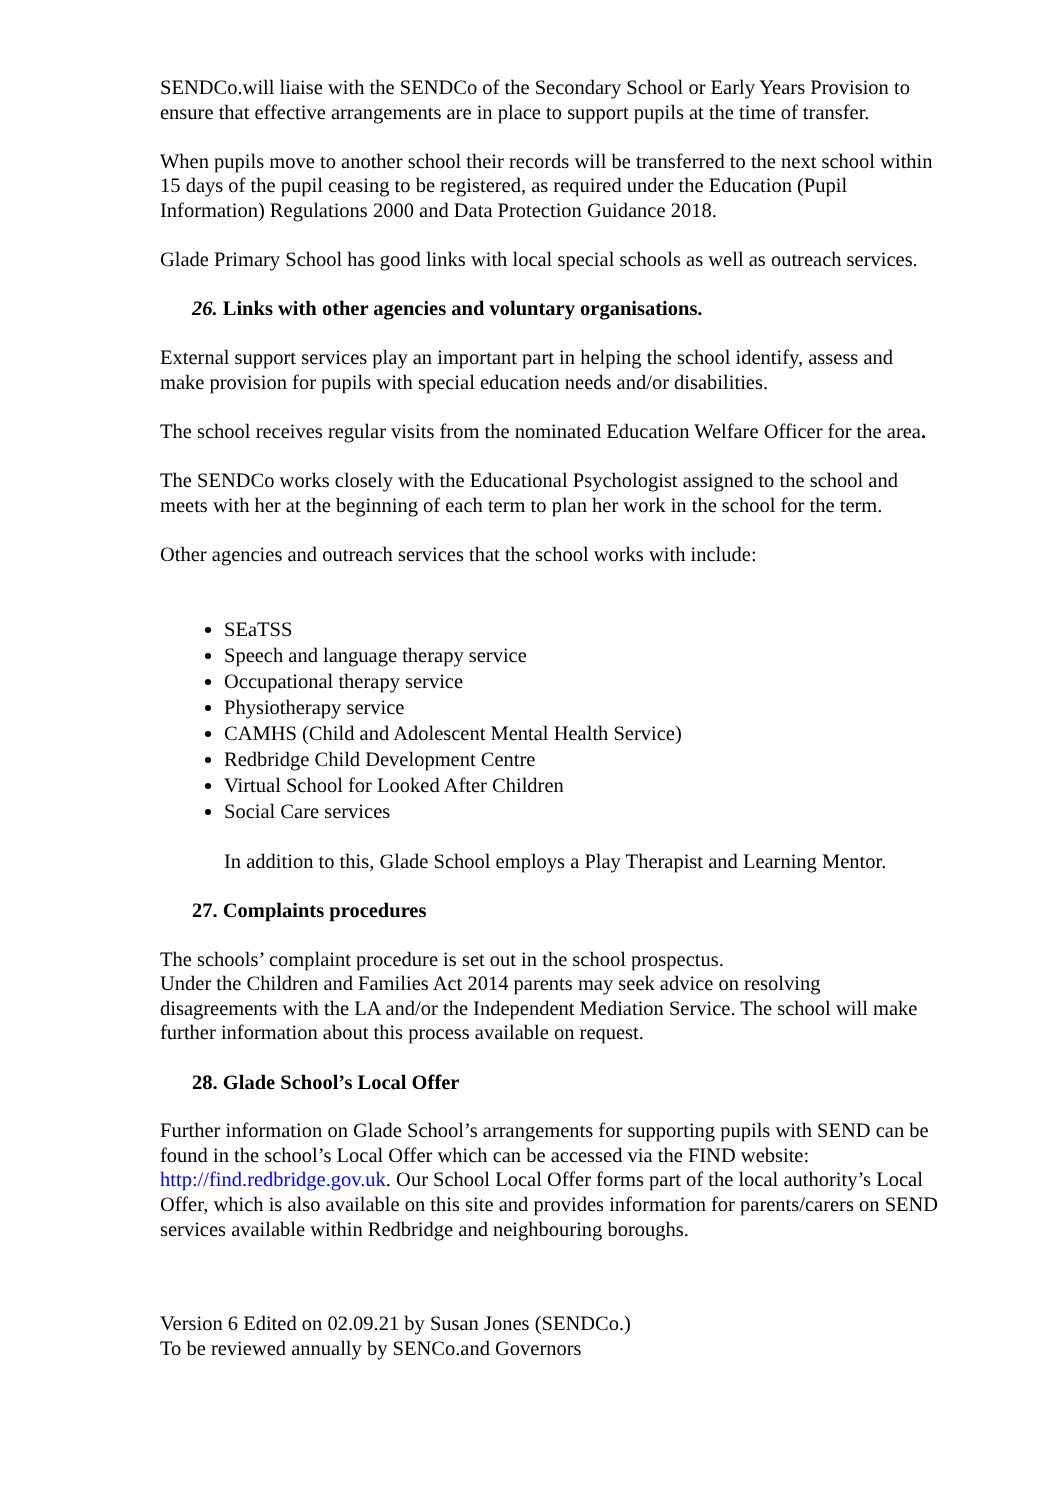SENDCo.will liaise with the SENDCo of the Secondary School or Early Years Provision to ensure that effective arrangements are in place to support pupils at the time of transfer.
When pupils move to another school their records will be transferred to the next school within 15 days of the pupil ceasing to be registered, as required under the Education (Pupil Information) Regulations 2000 and Data Protection Guidance 2018.
Glade Primary School has good links with local special schools as well as outreach services.
26. Links with other agencies and voluntary organisations.
External support services play an important part in helping the school identify, assess and make provision for pupils with special education needs and/or disabilities.
The school receives regular visits from the nominated Education Welfare Officer for the area.
The SENDCo works closely with the Educational Psychologist assigned to the school and meets with her at the beginning of each term to plan her work in the school for the term.
Other agencies and outreach services that the school works with include:
SEaTSS
Speech and language therapy service
Occupational therapy service
Physiotherapy service
CAMHS (Child and Adolescent Mental Health Service)
Redbridge Child Development Centre
Virtual School for Looked After Children
Social Care services
In addition to this, Glade School employs a Play Therapist and Learning Mentor.
27. Complaints procedures
The schools’ complaint procedure is set out in the school prospectus.
Under the Children and Families Act 2014 parents may seek advice on resolving disagreements with the LA and/or the Independent Mediation Service. The school will make further information about this process available on request.
28. Glade School’s Local Offer
Further information on Glade School’s arrangements for supporting pupils with SEND can be found in the school’s Local Offer which can be accessed via the FIND website: http://find.redbridge.gov.uk. Our School Local Offer forms part of the local authority’s Local Offer, which is also available on this site and provides information for parents/carers on SEND services available within Redbridge and neighbouring boroughs.
Version 6 Edited on 02.09.21 by Susan Jones (SENDCo.)
To be reviewed annually by SENCo.and Governors